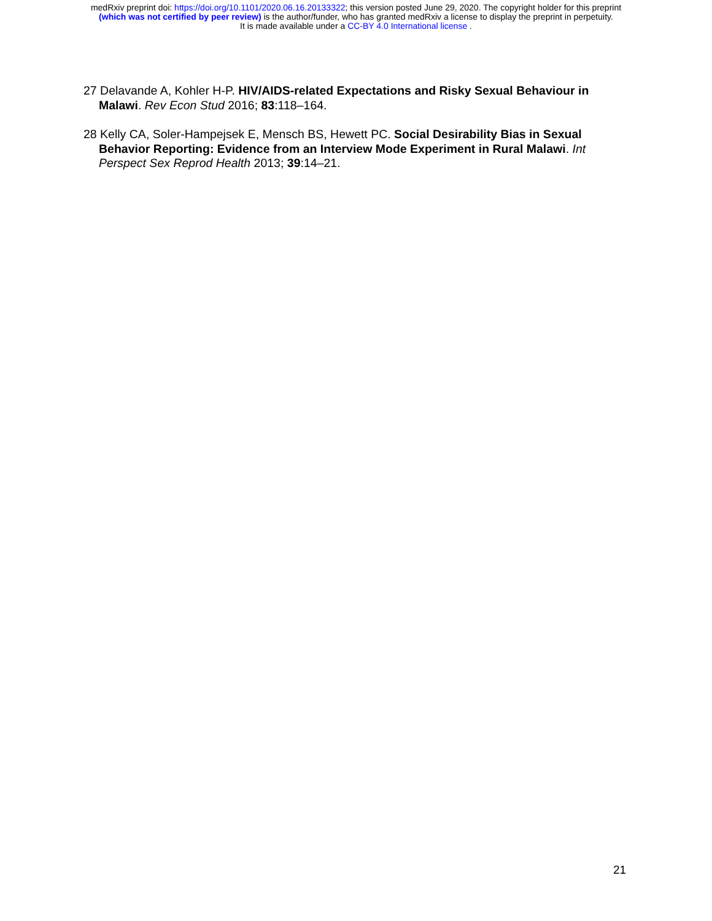medRxiv preprint doi: https://doi.org/10.1101/2020.06.16.20133322; this version posted June 29, 2020. The copyright holder for this preprint
(which was not certified by peer review) is the author/funder, who has granted medRxiv a license to display the preprint in perpetuity.
It is made available under a CC-BY 4.0 International license .
27 Delavande A, Kohler H-P. HIV/AIDS-related Expectations and Risky Sexual Behaviour in Malawi. Rev Econ Stud 2016; 83:118–164.
28 Kelly CA, Soler-Hampejsek E, Mensch BS, Hewett PC. Social Desirability Bias in Sexual Behavior Reporting: Evidence from an Interview Mode Experiment in Rural Malawi. Int Perspect Sex Reprod Health 2013; 39:14–21.
21